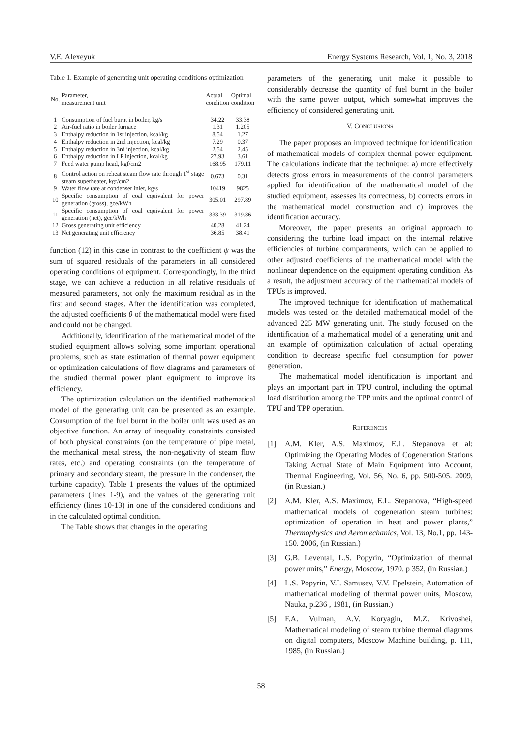V.E. Alexeyuk Energy Systems Research, Vol. 1, No. 3, 2018
Table 1. Example of generating unit operating conditions optimization
| No. | Parameter, measurement unit | Actual condition | Optimal condition |
| --- | --- | --- | --- |
| 1 | Consumption of fuel burnt in boiler, kg/s | 34.22 | 33.38 |
| 2 | Air-fuel ratio in boiler furnace | 1.31 | 1.205 |
| 3 | Enthalpy reduction in 1st injection, kcal/kg | 8.54 | 1.27 |
| 4 | Enthalpy reduction in 2nd injection, kcal/kg | 7.29 | 0.37 |
| 5 | Enthalpy reduction in 3rd injection, kcal/kg | 2.54 | 2.45 |
| 6 | Enthalpy reduction in LP injection, kcal/kg | 27.93 | 3.61 |
| 7 | Feed water pump head, kgf/cm2 | 168.95 | 179.11 |
| 8 | Control action on reheat steam flow rate through 1<sup>st</sup> stage steam superheater, kgf/cm2 | 0.673 | 0.31 |
| 9 | Water flow rate at condenser inlet, kg/s | 10419 | 9825 |
| 10 | Specific consumption of coal equivalent for power generation (gross), gce/kWh | 305.01 | 297.89 |
| 11 | Specific consumption of coal equivalent for power generation (net), gce/kWh | 333.39 | 319.86 |
| 12 | Gross generating unit efficiency | 40.28 | 41.24 |
| 13 | Net generating unit efficiency | 36.85 | 38.41 |
function (12) in this case in contrast to the coefficient ψ was the sum of squared residuals of the parameters in all considered operating conditions of equipment. Correspondingly, in the third stage, we can achieve a reduction in all relative residuals of measured parameters, not only the maximum residual as in the first and second stages. After the identification was completed, the adjusted coefficients θ of the mathematical model were fixed and could not be changed.
Additionally, identification of the mathematical model of the studied equipment allows solving some important operational problems, such as state estimation of thermal power equipment or optimization calculations of flow diagrams and parameters of the studied thermal power plant equipment to improve its efficiency.
The optimization calculation on the identified mathematical model of the generating unit can be presented as an example. Consumption of the fuel burnt in the boiler unit was used as an objective function. An array of inequality constraints consisted of both physical constraints (on the temperature of pipe metal, the mechanical metal stress, the non-negativity of steam flow rates, etc.) and operating constraints (on the temperature of primary and secondary steam, the pressure in the condenser, the turbine capacity). Table 1 presents the values of the optimized parameters (lines 1-9), and the values of the generating unit efficiency (lines 10-13) in one of the considered conditions and in the calculated optimal condition.
The Table shows that changes in the operating
parameters of the generating unit make it possible to considerably decrease the quantity of fuel burnt in the boiler with the same power output, which somewhat improves the efficiency of considered generating unit.
V. CONCLUSIONS
The paper proposes an improved technique for identification of mathematical models of complex thermal power equipment. The calculations indicate that the technique: a) more effectively detects gross errors in measurements of the control parameters applied for identification of the mathematical model of the studied equipment, assesses its correctness, b) corrects errors in the mathematical model construction and c) improves the identification accuracy.
Moreover, the paper presents an original approach to considering the turbine load impact on the internal relative efficiencies of turbine compartments, which can be applied to other adjusted coefficients of the mathematical model with the nonlinear dependence on the equipment operating condition. As a result, the adjustment accuracy of the mathematical models of TPUs is improved.
The improved technique for identification of mathematical models was tested on the detailed mathematical model of the advanced 225 MW generating unit. The study focused on the identification of a mathematical model of a generating unit and an example of optimization calculation of actual operating condition to decrease specific fuel consumption for power generation.
The mathematical model identification is important and plays an important part in TPU control, including the optimal load distribution among the TPP units and the optimal control of TPU and TPP operation.
REFERENCES
[1] A.M. Kler, A.S. Maximov, E.L. Stepanova et al: Optimizing the Operating Modes of Cogeneration Stations Taking Actual State of Main Equipment into Account, Thermal Engineering, Vol. 56, No. 6, pp. 500-505. 2009, (in Russian.)
[2] A.M. Kler, A.S. Maximov, E.L. Stepanova, “High-speed mathematical models of cogeneration steam turbines: optimization of operation in heat and power plants,” Thermophysics and Aeromechanics, Vol. 13, No.1, pp. 143-150. 2006, (in Russian.)
[3] G.B. Levental, L.S. Popyrin, “Optimization of thermal power units,” Energy, Moscow, 1970. p 352, (in Russian.)
[4] L.S. Popyrin, V.I. Samusev, V.V. Epelstein, Automation of mathematical modeling of thermal power units, Moscow, Nauka, p.236 , 1981, (in Russian.)
[5] F.A. Vulman, A.V. Koryagin, M.Z. Krivoshei, Mathematical modeling of steam turbine thermal diagrams on digital computers, Moscow Machine building, p. 111, 1985, (in Russian.)
58